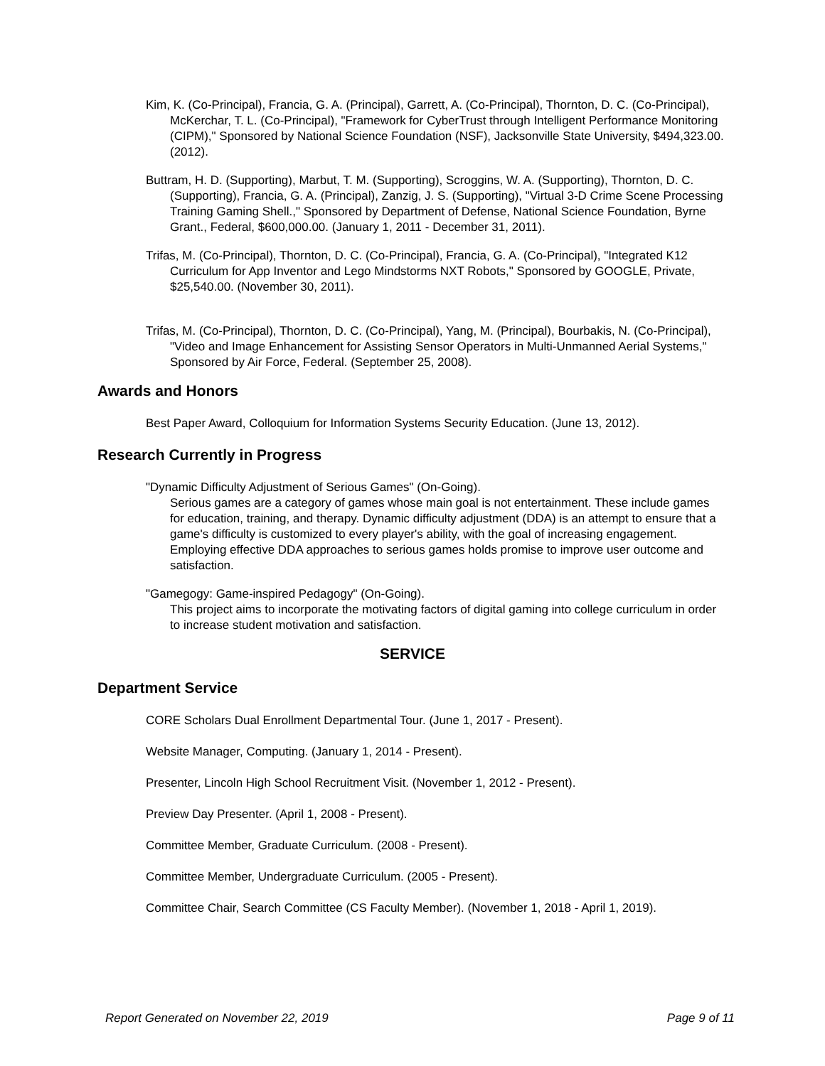Kim, K. (Co-Principal), Francia, G. A. (Principal), Garrett, A. (Co-Principal), Thornton, D. C. (Co-Principal), McKerchar, T. L. (Co-Principal), "Framework for CyberTrust through Intelligent Performance Monitoring (CIPM)," Sponsored by National Science Foundation (NSF), Jacksonville State University, $494,323.00. (2012).
Buttram, H. D. (Supporting), Marbut, T. M. (Supporting), Scroggins, W. A. (Supporting), Thornton, D. C. (Supporting), Francia, G. A. (Principal), Zanzig, J. S. (Supporting), "Virtual 3-D Crime Scene Processing Training Gaming Shell.," Sponsored by Department of Defense, National Science Foundation, Byrne Grant., Federal, $600,000.00. (January 1, 2011 - December 31, 2011).
Trifas, M. (Co-Principal), Thornton, D. C. (Co-Principal), Francia, G. A. (Co-Principal), "Integrated K12 Curriculum for App Inventor and Lego Mindstorms NXT Robots," Sponsored by GOOGLE, Private, $25,540.00. (November 30, 2011).
Trifas, M. (Co-Principal), Thornton, D. C. (Co-Principal), Yang, M. (Principal), Bourbakis, N. (Co-Principal), "Video and Image Enhancement for Assisting Sensor Operators in Multi-Unmanned Aerial Systems," Sponsored by Air Force, Federal. (September 25, 2008).
Awards and Honors
Best Paper Award, Colloquium for Information Systems Security Education. (June 13, 2012).
Research Currently in Progress
"Dynamic Difficulty Adjustment of Serious Games" (On-Going).
Serious games are a category of games whose main goal is not entertainment. These include games for education, training, and therapy. Dynamic difficulty adjustment (DDA) is an attempt to ensure that a game's difficulty is customized to every player's ability, with the goal of increasing engagement. Employing effective DDA approaches to serious games holds promise to improve user outcome and satisfaction.
"Gamegogy: Game-inspired Pedagogy" (On-Going).
This project aims to incorporate the motivating factors of digital gaming into college curriculum in order to increase student motivation and satisfaction.
SERVICE
Department Service
CORE Scholars Dual Enrollment Departmental Tour. (June 1, 2017 - Present).
Website Manager, Computing. (January 1, 2014 - Present).
Presenter, Lincoln High School Recruitment Visit. (November 1, 2012 - Present).
Preview Day Presenter. (April 1, 2008 - Present).
Committee Member, Graduate Curriculum. (2008 - Present).
Committee Member, Undergraduate Curriculum. (2005 - Present).
Committee Chair, Search Committee (CS Faculty Member). (November 1, 2018 - April 1, 2019).
Report Generated on November 22, 2019 Page 9 of 11